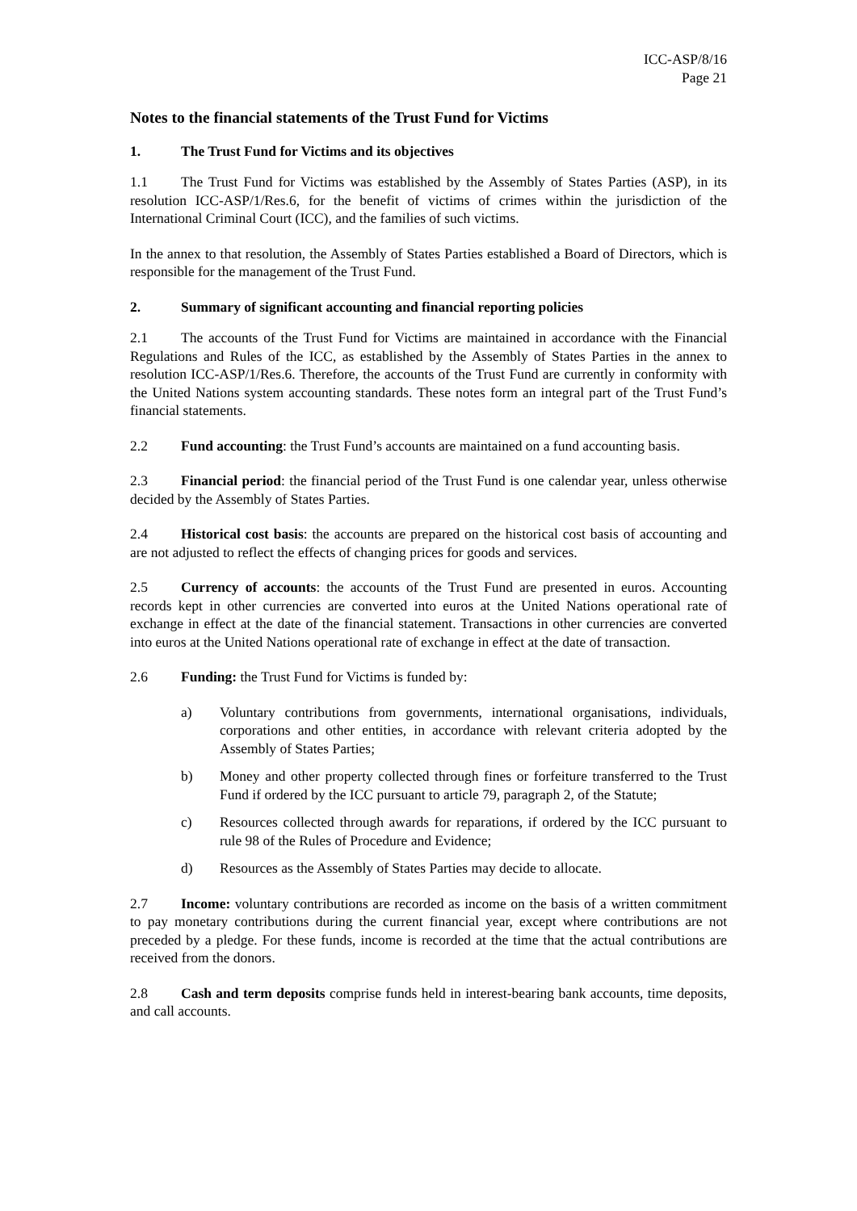ICC-ASP/8/16
Page 21
Notes to the financial statements of the Trust Fund for Victims
1. The Trust Fund for Victims and its objectives
1.1 The Trust Fund for Victims was established by the Assembly of States Parties (ASP), in its resolution ICC-ASP/1/Res.6, for the benefit of victims of crimes within the jurisdiction of the International Criminal Court (ICC), and the families of such victims.
In the annex to that resolution, the Assembly of States Parties established a Board of Directors, which is responsible for the management of the Trust Fund.
2. Summary of significant accounting and financial reporting policies
2.1 The accounts of the Trust Fund for Victims are maintained in accordance with the Financial Regulations and Rules of the ICC, as established by the Assembly of States Parties in the annex to resolution ICC-ASP/1/Res.6. Therefore, the accounts of the Trust Fund are currently in conformity with the United Nations system accounting standards. These notes form an integral part of the Trust Fund’s financial statements.
2.2 Fund accounting: the Trust Fund’s accounts are maintained on a fund accounting basis.
2.3 Financial period: the financial period of the Trust Fund is one calendar year, unless otherwise decided by the Assembly of States Parties.
2.4 Historical cost basis: the accounts are prepared on the historical cost basis of accounting and are not adjusted to reflect the effects of changing prices for goods and services.
2.5 Currency of accounts: the accounts of the Trust Fund are presented in euros. Accounting records kept in other currencies are converted into euros at the United Nations operational rate of exchange in effect at the date of the financial statement. Transactions in other currencies are converted into euros at the United Nations operational rate of exchange in effect at the date of transaction.
2.6 Funding: the Trust Fund for Victims is funded by:
a) Voluntary contributions from governments, international organisations, individuals, corporations and other entities, in accordance with relevant criteria adopted by the Assembly of States Parties;
b) Money and other property collected through fines or forfeiture transferred to the Trust Fund if ordered by the ICC pursuant to article 79, paragraph 2, of the Statute;
c) Resources collected through awards for reparations, if ordered by the ICC pursuant to rule 98 of the Rules of Procedure and Evidence;
d) Resources as the Assembly of States Parties may decide to allocate.
2.7 Income: voluntary contributions are recorded as income on the basis of a written commitment to pay monetary contributions during the current financial year, except where contributions are not preceded by a pledge. For these funds, income is recorded at the time that the actual contributions are received from the donors.
2.8 Cash and term deposits comprise funds held in interest-bearing bank accounts, time deposits, and call accounts.